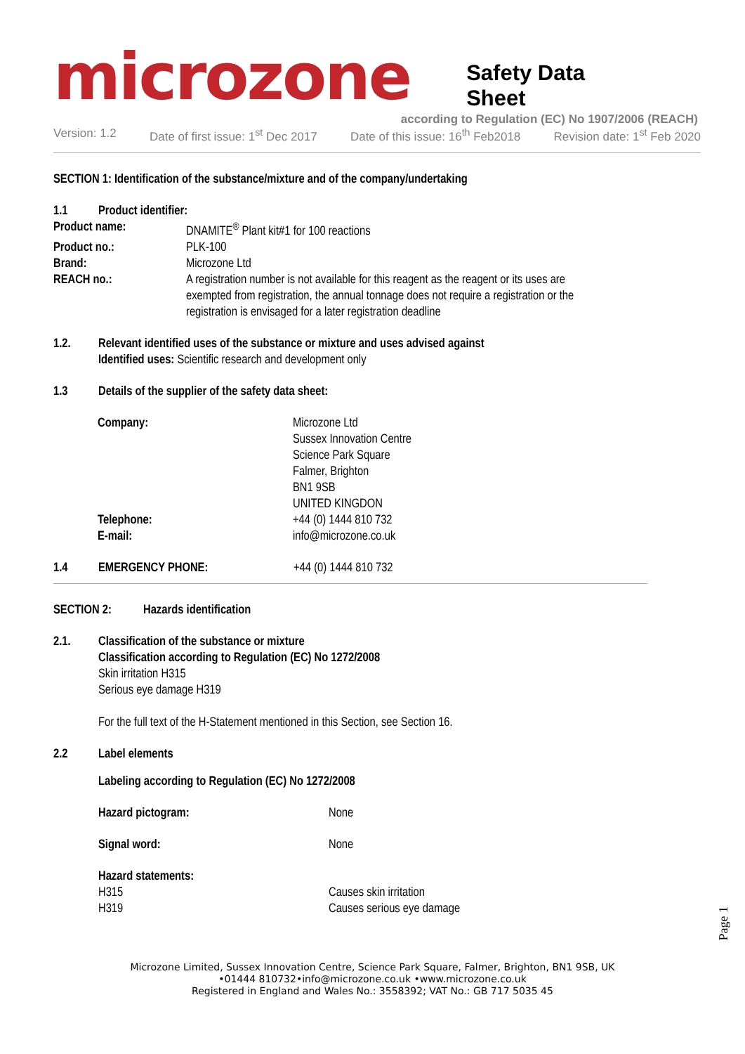microzone Safety Data Sheet
according to Regulation (EC) No 1907/2006 (REACH)
Version: 1.2 Date of first issue: 1<sup>st</sup> Dec 2017 Date of this issue: 16<sup>th</sup> Feb2018 Revision date: 1<sup>st</sup> Feb 2020
SECTION 1: Identification of the substance/mixture and of the company/undertaking
1.1 Product identifier:
Product name: DNAMITE<sup>®</sup> Plant kit#1 for 100 reactions
Product no.: PLK-100
Brand: Microzone Ltd
REACH no.: A registration number is not available for this reagent as the reagent or its uses are exempted from registration, the annual tonnage does not require a registration or the registration is envisaged for a later registration deadline
1.2. Relevant identified uses of the substance or mixture and uses advised against
Identified uses: Scientific research and development only
1.3 Details of the supplier of the safety data sheet:
Company: Microzone Ltd
Sussex Innovation Centre
Science Park Square
Falmer, Brighton
BN1 9SB
UNITED KINGDON
Telephone: +44 (0) 1444 810 732
E-mail: info@microzone.co.uk
1.4 EMERGENCY PHONE: +44 (0) 1444 810 732
SECTION 2: Hazards identification
2.1. Classification of the substance or mixture
Classification according to Regulation (EC) No 1272/2008
Skin irritation H315
Serious eye damage H319
For the full text of the H-Statement mentioned in this Section, see Section 16.
2.2 Label elements
Labeling according to Regulation (EC) No 1272/2008
Hazard pictogram: None
Signal word: None
Hazard statements:
H315 Causes skin irritation
H319 Causes serious eye damage
Page 1
Microzone Limited, Sussex Innovation Centre, Science Park Square, Falmer, Brighton, BN1 9SB, UK
•01444 810732•info@microzone.co.uk •www.microzone.co.uk
Registered in England and Wales No.: 3558392; VAT No.: GB 717 5035 45